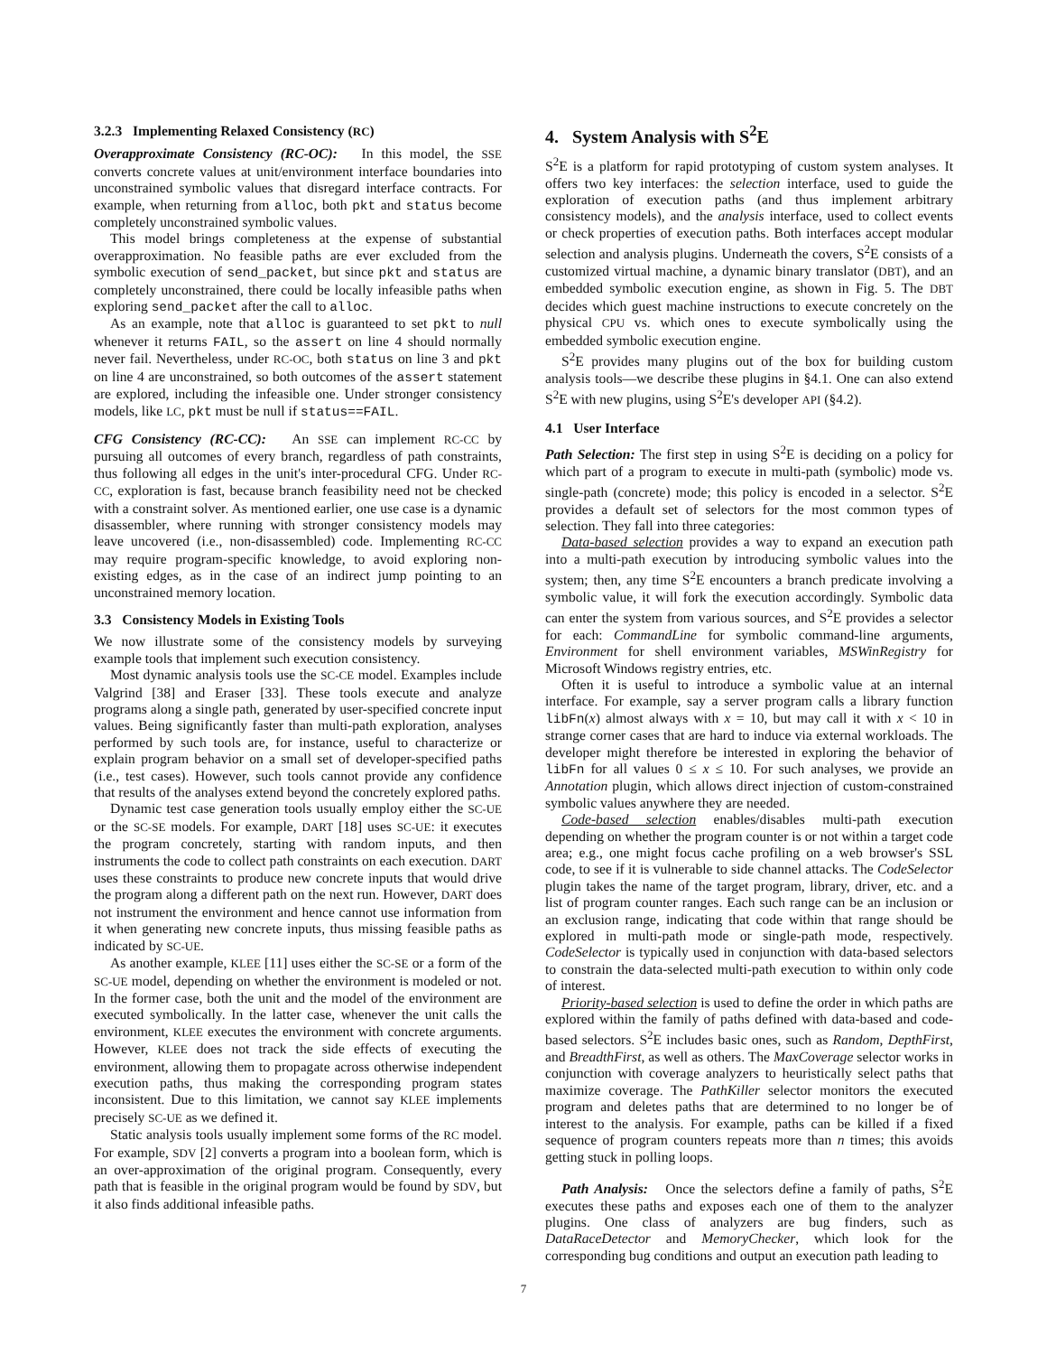3.2.3 Implementing Relaxed Consistency (RC)
Overapproximate Consistency (RC-OC): In this model, the SSE converts concrete values at unit/environment interface boundaries into unconstrained symbolic values that disregard interface contracts. For example, when returning from alloc, both pkt and status become completely unconstrained symbolic values.
This model brings completeness at the expense of substantial overapproximation. No feasible paths are ever excluded from the symbolic execution of send_packet, but since pkt and status are completely unconstrained, there could be locally infeasible paths when exploring send_packet after the call to alloc.
As an example, note that alloc is guaranteed to set pkt to null whenever it returns FAIL, so the assert on line 4 should normally never fail. Nevertheless, under RC-OC, both status on line 3 and pkt on line 4 are unconstrained, so both outcomes of the assert statement are explored, including the infeasible one. Under stronger consistency models, like LC, pkt must be null if status==FAIL.
CFG Consistency (RC-CC): An SSE can implement RC-CC by pursuing all outcomes of every branch, regardless of path constraints, thus following all edges in the unit's inter-procedural CFG. Under RC-CC, exploration is fast, because branch feasibility need not be checked with a constraint solver. As mentioned earlier, one use case is a dynamic disassembler, where running with stronger consistency models may leave uncovered (i.e., non-disassembled) code. Implementing RC-CC may require program-specific knowledge, to avoid exploring non-existing edges, as in the case of an indirect jump pointing to an unconstrained memory location.
3.3 Consistency Models in Existing Tools
We now illustrate some of the consistency models by surveying example tools that implement such execution consistency.
Most dynamic analysis tools use the SC-CE model. Examples include Valgrind [38] and Eraser [33]. These tools execute and analyze programs along a single path, generated by user-specified concrete input values. Being significantly faster than multi-path exploration, analyses performed by such tools are, for instance, useful to characterize or explain program behavior on a small set of developer-specified paths (i.e., test cases). However, such tools cannot provide any confidence that results of the analyses extend beyond the concretely explored paths.
Dynamic test case generation tools usually employ either the SC-UE or the SC-SE models. For example, DART [18] uses SC-UE: it executes the program concretely, starting with random inputs, and then instruments the code to collect path constraints on each execution. DART uses these constraints to produce new concrete inputs that would drive the program along a different path on the next run. However, DART does not instrument the environment and hence cannot use information from it when generating new concrete inputs, thus missing feasible paths as indicated by SC-UE.
As another example, KLEE [11] uses either the SC-SE or a form of the SC-UE model, depending on whether the environment is modeled or not. In the former case, both the unit and the model of the environment are executed symbolically. In the latter case, whenever the unit calls the environment, KLEE executes the environment with concrete arguments. However, KLEE does not track the side effects of executing the environment, allowing them to propagate across otherwise independent execution paths, thus making the corresponding program states inconsistent. Due to this limitation, we cannot say KLEE implements precisely SC-UE as we defined it.
Static analysis tools usually implement some forms of the RC model. For example, SDV [2] converts a program into a boolean form, which is an over-approximation of the original program. Consequently, every path that is feasible in the original program would be found by SDV, but it also finds additional infeasible paths.
4. System Analysis with S<sup>2</sup>E
S<sup>2</sup>E is a platform for rapid prototyping of custom system analyses. It offers two key interfaces: the selection interface, used to guide the exploration of execution paths (and thus implement arbitrary consistency models), and the analysis interface, used to collect events or check properties of execution paths. Both interfaces accept modular selection and analysis plugins. Underneath the covers, S<sup>2</sup>E consists of a customized virtual machine, a dynamic binary translator (DBT), and an embedded symbolic execution engine, as shown in Fig. 5. The DBT decides which guest machine instructions to execute concretely on the physical CPU vs. which ones to execute symbolically using the embedded symbolic execution engine.
S<sup>2</sup>E provides many plugins out of the box for building custom analysis tools—we describe these plugins in §4.1. One can also extend S<sup>2</sup>E with new plugins, using S<sup>2</sup>E's developer API (§4.2).
4.1 User Interface
Path Selection: The first step in using S<sup>2</sup>E is deciding on a policy for which part of a program to execute in multi-path (symbolic) mode vs. single-path (concrete) mode; this policy is encoded in a selector. S<sup>2</sup>E provides a default set of selectors for the most common types of selection. They fall into three categories:
Data-based selection provides a way to expand an execution path into a multi-path execution by introducing symbolic values into the system; then, any time S<sup>2</sup>E encounters a branch predicate involving a symbolic value, it will fork the execution accordingly. Symbolic data can enter the system from various sources, and S<sup>2</sup>E provides a selector for each: CommandLine for symbolic command-line arguments, Environment for shell environment variables, MSWinRegistry for Microsoft Windows registry entries, etc.
Often it is useful to introduce a symbolic value at an internal interface. For example, say a server program calls a library function libFn(x) almost always with x = 10, but may call it with x < 10 in strange corner cases that are hard to induce via external workloads. The developer might therefore be interested in exploring the behavior of libFn for all values 0 ≤ x ≤ 10. For such analyses, we provide an Annotation plugin, which allows direct injection of custom-constrained symbolic values anywhere they are needed.
Code-based selection enables/disables multi-path execution depending on whether the program counter is or not within a target code area; e.g., one might focus cache profiling on a web browser's SSL code, to see if it is vulnerable to side channel attacks. The CodeSelector plugin takes the name of the target program, library, driver, etc. and a list of program counter ranges. Each such range can be an inclusion or an exclusion range, indicating that code within that range should be explored in multi-path mode or single-path mode, respectively. CodeSelector is typically used in conjunction with data-based selectors to constrain the data-selected multi-path execution to within only code of interest.
Priority-based selection is used to define the order in which paths are explored within the family of paths defined with data-based and code-based selectors. S<sup>2</sup>E includes basic ones, such as Random, DepthFirst, and BreadthFirst, as well as others. The MaxCoverage selector works in conjunction with coverage analyzers to heuristically select paths that maximize coverage. The PathKiller selector monitors the executed program and deletes paths that are determined to no longer be of interest to the analysis. For example, paths can be killed if a fixed sequence of program counters repeats more than n times; this avoids getting stuck in polling loops.
Path Analysis: Once the selectors define a family of paths, S<sup>2</sup>E executes these paths and exposes each one of them to the analyzer plugins. One class of analyzers are bug finders, such as DataRaceDetector and MemoryChecker, which look for the corresponding bug conditions and output an execution path leading to
7